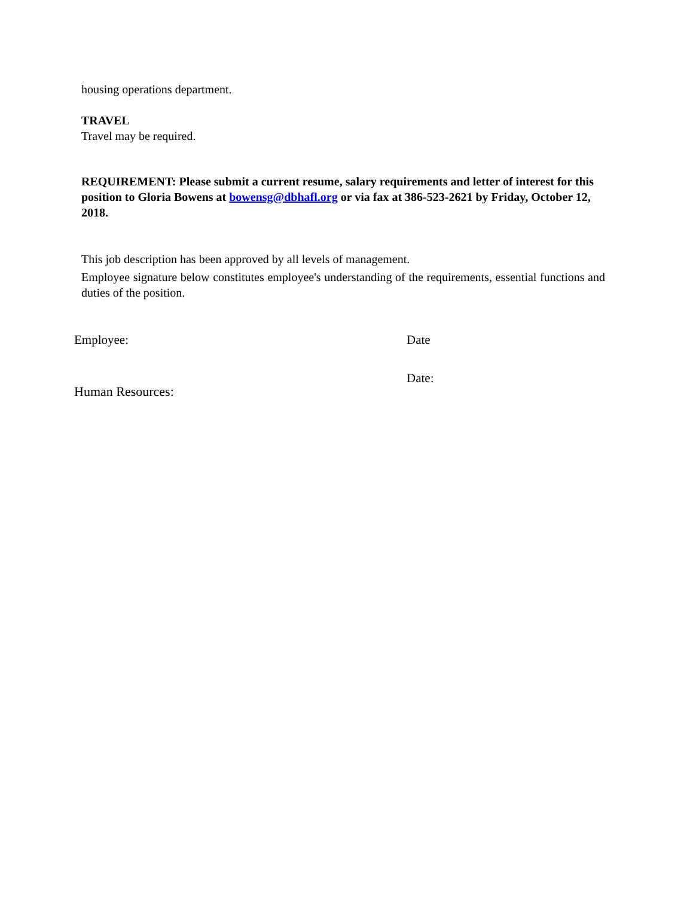housing operations department.
TRAVEL
Travel may be required.
REQUIREMENT: Please submit a current resume, salary requirements and letter of interest for this position to Gloria Bowens at bowensg@dbhafl.org or via fax at 386-523-2621 by Friday, October 12, 2018.
This job description has been approved by all levels of management.
Employee signature below constitutes employee's understanding of the requirements, essential functions and duties of the position.
Employee: Date
Human Resources: Date: